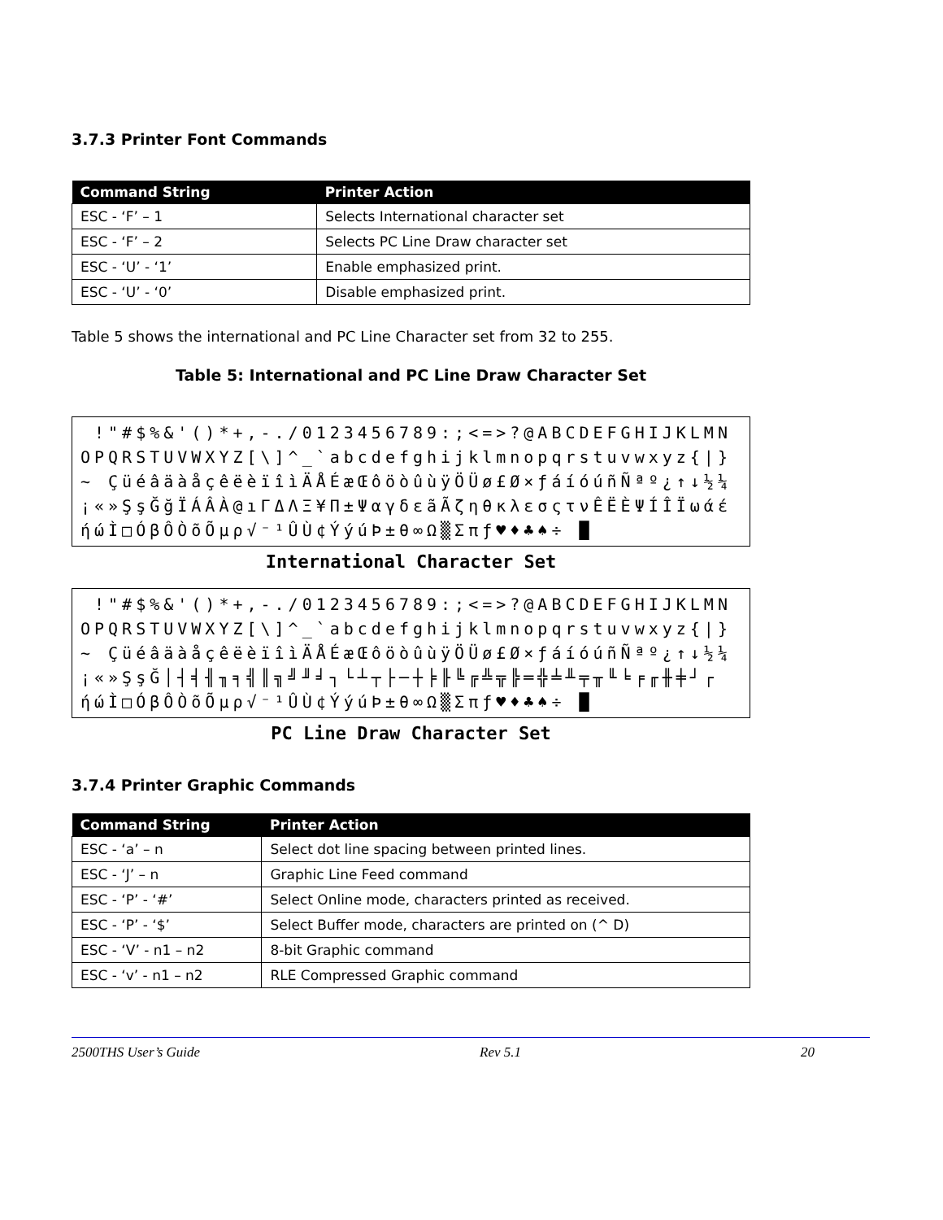3.7.3 Printer Font Commands
| Command String | Printer Action |
| --- | --- |
| ESC - ‘F’ – 1 | Selects International character set |
| ESC - ‘F’ – 2 | Selects PC Line Draw character set |
| ESC - ‘U’ - ‘1’ | Enable emphasized print. |
| ESC - ‘U’ - ‘0’ | Disable emphasized print. |
Table 5 shows the international and PC Line Character set from 32 to 255.
Table 5: International and PC Line Draw Character Set
!"#$%&'()*+,-./0123456789:;<=>?@ABCDEFGHIJKLMNOPQRSTUVWXYZ[\]^_`abcdefghijklmnopqrstuvwxyz{|}~ ÇüéâäàåçêëèïîìÄÅÉæŒôöòûùÿÖÜø£Ø×ƒáíóúñÑªº¿↑↓½¼¡«»ŞşĞğÏÁÂÀ@ıΓΔΛΞ¥Π±ΨαγδεãÃζηθκλεσςτνÊËÈΨÍÎÏωάέήώÌ□ÓβÔÒõÕμρ√⁻¹ÛÙ¢ÝýúÞ±θ∞Ω▒Σπƒ♥♦♣♠÷ █
International Character Set
!"#$%&'()*+,-./0123456789:;<=>?@ABCDEFGHIJKLMNOPQRSTUVWXYZ[\]^_`abcdefghijklmnopqrstuvwxyz{|}~ ÇüéâäàåçêëèïîìÄÅÉæŒôöòûùÿÖÜø£Ø×ƒáíóúñÑªº¿↑↓½¼¡«»ŞşĞ│┤╡╢╖╕╣║╗╝╜╛┐└┴┬├─┼╞╟╚╔╩╦╠═╬╧╨╤╥╙╘╒╓╫╪┘┌ ήώÌ□ÓβÔÒõÕμρ√⁻¹ÛÙ¢ÝýúÞ±θ∞Ω▒Σπƒ♥♦♣♠÷ █
PC Line Draw Character Set
3.7.4 Printer Graphic Commands
| Command String | Printer Action |
| --- | --- |
| ESC - ‘a’ – n | Select dot line spacing between printed lines. |
| ESC - ‘J’ – n | Graphic Line Feed command |
| ESC - ‘P’ - ‘#’ | Select Online mode, characters printed as received. |
| ESC - ‘P’ - ‘$’ | Select Buffer mode, characters are printed on (^ D) |
| ESC - ‘V’ - n1 – n2 | 8-bit Graphic command |
| ESC - ‘v’ - n1 – n2 | RLE Compressed Graphic command |
2500THS User’s Guide Rev 5.1 20